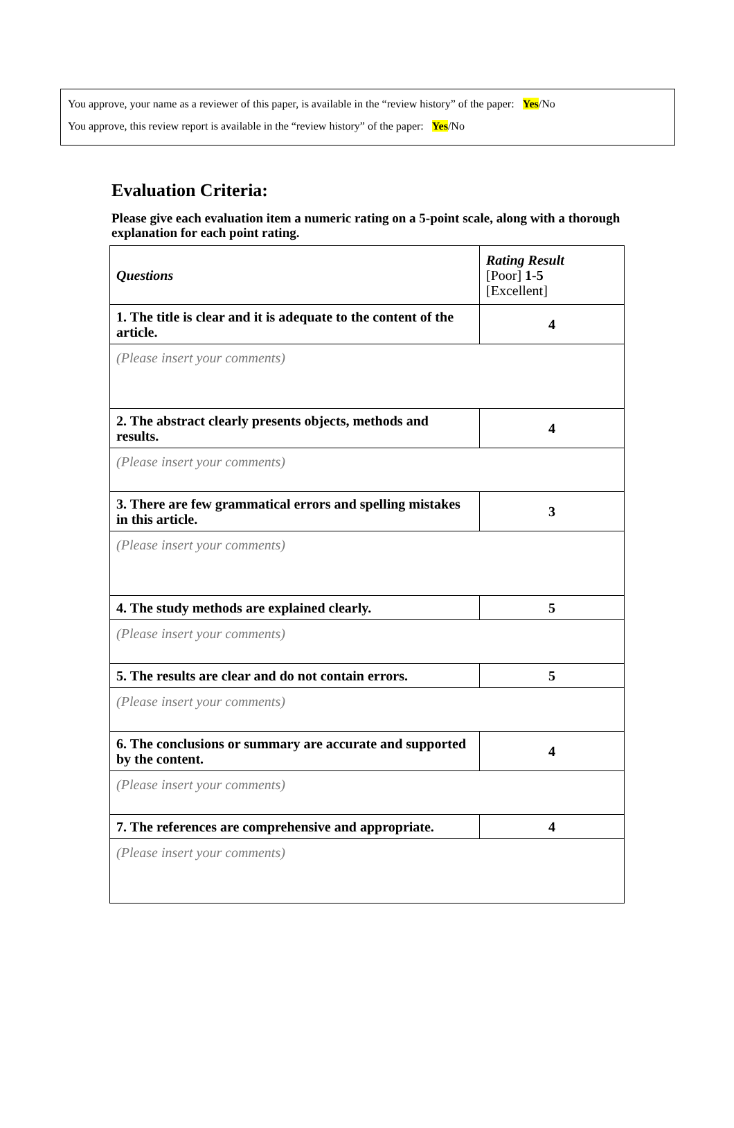You approve, your name as a reviewer of this paper, is available in the “review history” of the paper: Yes/No
You approve, this review report is available in the “review history” of the paper: Yes/No
Evaluation Criteria:
Please give each evaluation item a numeric rating on a 5-point scale, along with a thorough explanation for each point rating.
| Questions | Rating Result [Poor] 1-5 [Excellent] |
| --- | --- |
| 1. The title is clear and it is adequate to the content of the article. | 4 |
| (Please insert your comments) | |
| 2. The abstract clearly presents objects, methods and results. | 4 |
| (Please insert your comments) | |
| 3. There are few grammatical errors and spelling mistakes in this article. | 3 |
| (Please insert your comments) | |
| 4. The study methods are explained clearly. | 5 |
| (Please insert your comments) | |
| 5. The results are clear and do not contain errors. | 5 |
| (Please insert your comments) | |
| 6. The conclusions or summary are accurate and supported by the content. | 4 |
| (Please insert your comments) | |
| 7. The references are comprehensive and appropriate. | 4 |
| (Please insert your comments) | |